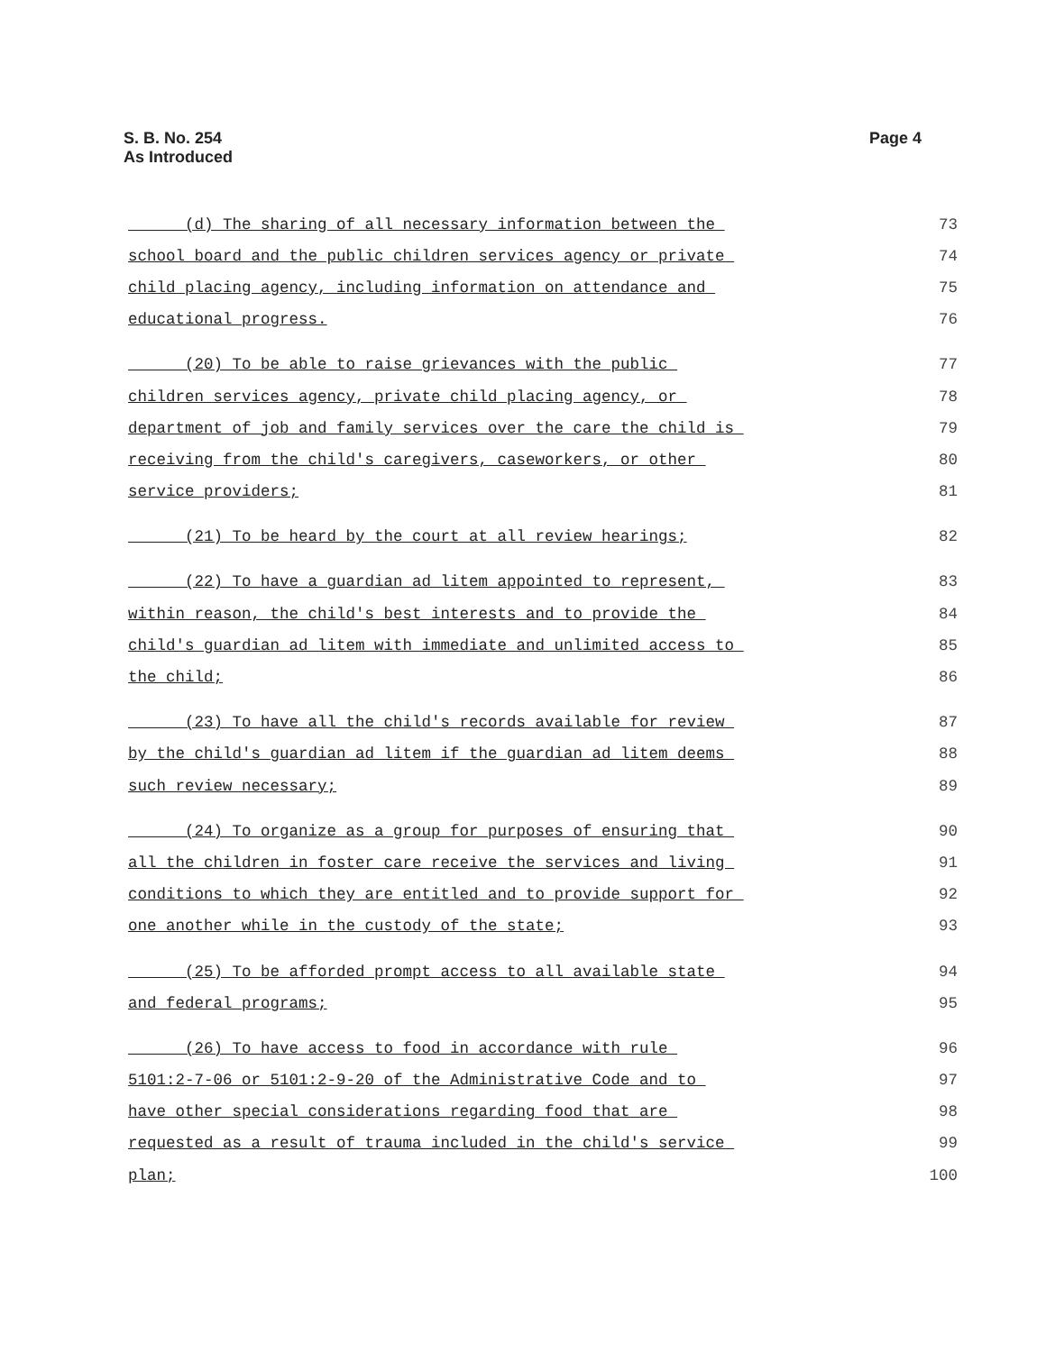Page 4 S. B. No. 254
As Introduced
(d) The sharing of all necessary information between the
73
school board and the public children services agency or private
74
child placing agency, including information on attendance and
75
educational progress.
76
(20) To be able to raise grievances with the public
77
children services agency, private child placing agency, or
78
department of job and family services over the care the child is
79
receiving from the child's caregivers, caseworkers, or other
80
service providers;
81
(21) To be heard by the court at all review hearings;
82
(22) To have a guardian ad litem appointed to represent,
83
within reason, the child's best interests and to provide the
84
child's guardian ad litem with immediate and unlimited access to
85
the child;
86
(23) To have all the child's records available for review
87
by the child's guardian ad litem if the guardian ad litem deems
88
such review necessary;
89
(24) To organize as a group for purposes of ensuring that
90
all the children in foster care receive the services and living
91
conditions to which they are entitled and to provide support for
92
one another while in the custody of the state;
93
(25) To be afforded prompt access to all available state
94
and federal programs;
95
(26) To have access to food in accordance with rule
96
5101:2-7-06 or 5101:2-9-20 of the Administrative Code and to
97
have other special considerations regarding food that are
98
requested as a result of trauma included in the child's service
99
plan;
100